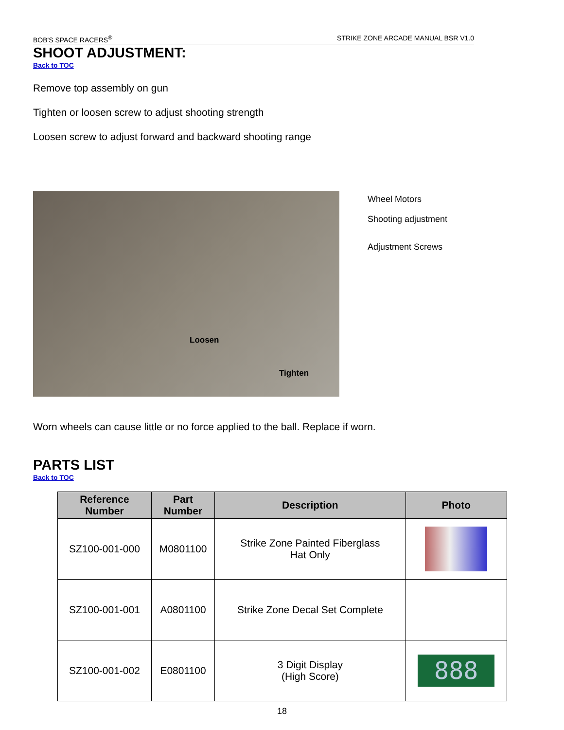BOB'S SPACE RACERS<sup>®</sup> STRIKE ZONE ARCADE MANUAL BSR V1.0
SHOOT ADJUSTMENT:
Back to TOC
Remove top assembly on gun
Tighten or loosen screw to adjust shooting strength
Loosen screw to adjust forward and backward shooting range
Loosen
Tighten
Wheel Motors
Shooting adjustment
Adjustment Screws
Worn wheels can cause little or no force applied to the ball. Replace if worn.
PARTS LIST
Back to TOC
| Reference Number | Part Number | Description | Photo |
| --- | --- | --- | --- |
| SZ100-001-000 | M0801100 | Strike Zone Painted Fiberglass Hat Only | |
| SZ100-001-001 | A0801100 | Strike Zone Decal Set Complete | |
| SZ100-001-002 | E0801100 | 3 Digit Display (High Score) | 888 |
18